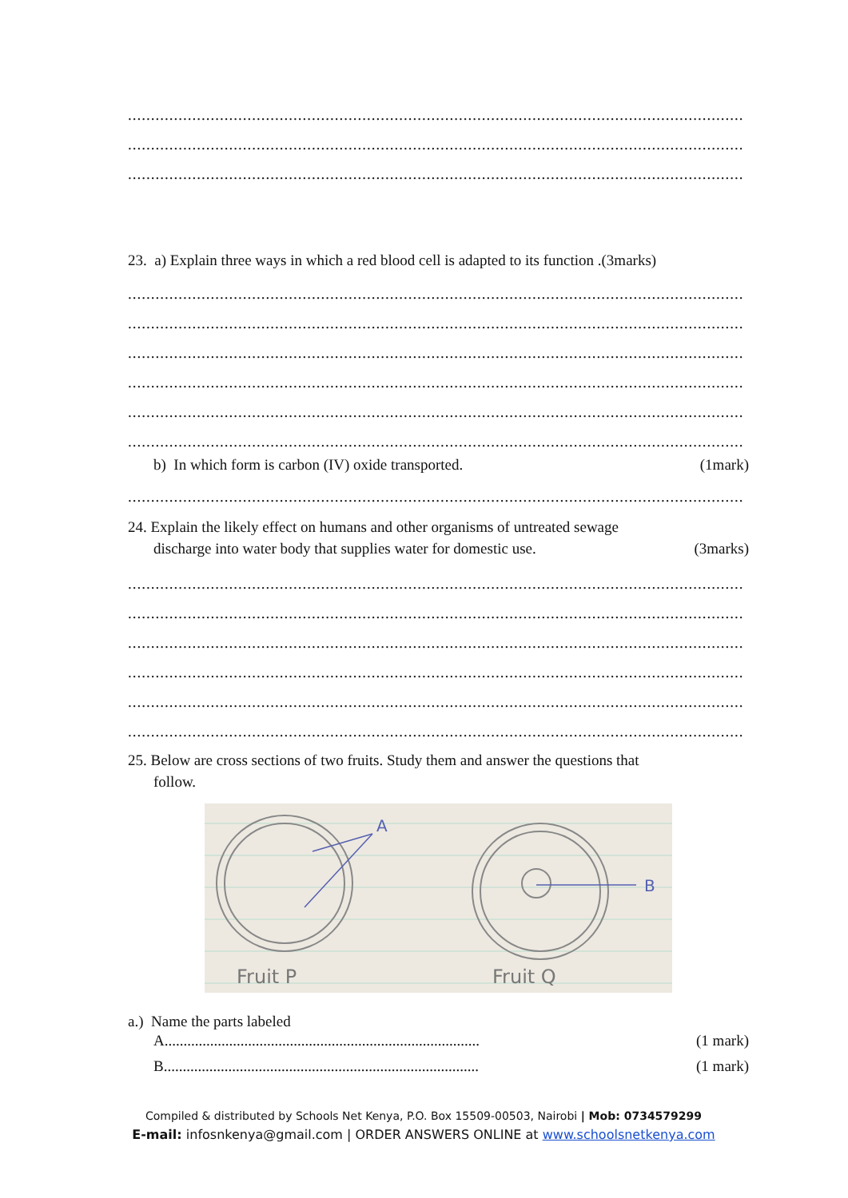................................................................................................................................................
................................................................................................................................................
................................................................................................................................................
23. a) Explain three ways in which a red blood cell is adapted to its function .(3marks)
................................................................................................................................................
................................................................................................................................................
................................................................................................................................................
................................................................................................................................................
................................................................................................................................................
................................................................................................................................................
b) In which form is carbon (IV) oxide transported. (1mark)
................................................................................................................................................
24. Explain the likely effect on humans and other organisms of untreated sewage
discharge into water body that supplies water for domestic use. (3marks)
................................................................................................................................................
................................................................................................................................................
................................................................................................................................................
................................................................................................................................................
................................................................................................................................................
................................................................................................................................................
25. Below are cross sections of two fruits. Study them and answer the questions that
follow.
A
B
Fruit P
Fruit Q
a.) Name the parts labeled
A................................................................................... (1 mark)
B................................................................................... (1 mark)
Compiled & distributed by Schools Net Kenya, P.O. Box 15509-00503, Nairobi | Mob: 0734579299
E-mail: infosnkenya@gmail.com | ORDER ANSWERS ONLINE at www.schoolsnetkenya.com